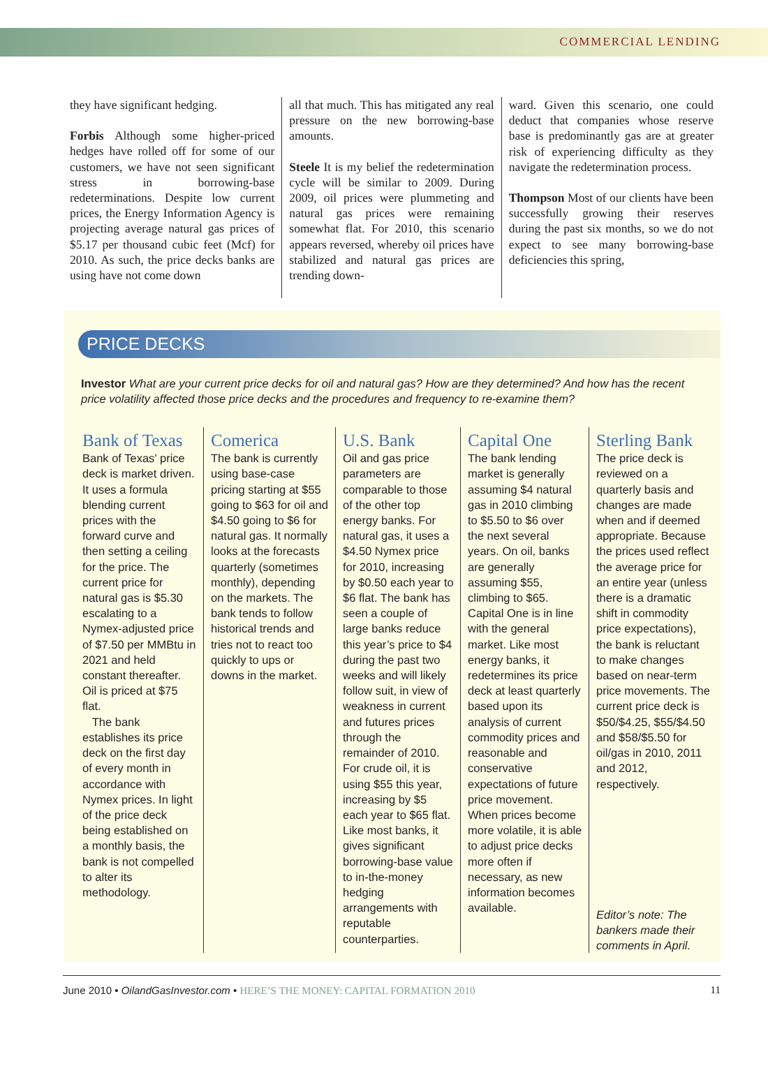COMMERCIAL LENDING
they have significant hedging.
Forbis Although some higher-priced hedges have rolled off for some of our customers, we have not seen significant stress in borrowing-base redeterminations. Despite low current prices, the Energy Information Agency is projecting average natural gas prices of $5.17 per thousand cubic feet (Mcf) for 2010. As such, the price decks banks are using have not come down
all that much. This has mitigated any real pressure on the new borrowing-base amounts.
Steele It is my belief the redetermination cycle will be similar to 2009. During 2009, oil prices were plummeting and natural gas prices were remaining somewhat flat. For 2010, this scenario appears reversed, whereby oil prices have stabilized and natural gas prices are trending down-
ward. Given this scenario, one could deduct that companies whose reserve base is predominantly gas are at greater risk of experiencing difficulty as they navigate the redetermination process.
Thompson Most of our clients have been successfully growing their reserves during the past six months, so we do not expect to see many borrowing-base deficiencies this spring,
PRICE DECKS
Investor What are your current price decks for oil and natural gas? How are they determined? And how has the recent price volatility affected those price decks and the procedures and frequency to re-examine them?
Bank of Texas
Bank of Texas’ price deck is market driven. It uses a formula blending current prices with the forward curve and then setting a ceiling for the price. The current price for natural gas is $5.30 escalating to a Nymex-adjusted price of $7.50 per MMBtu in 2021 and held constant thereafter. Oil is priced at $75 flat.
The bank establishes its price deck on the first day of every month in accordance with Nymex prices. In light of the price deck being established on a monthly basis, the bank is not compelled to alter its methodology.
Comerica
The bank is currently using base-case pricing starting at $55 going to $63 for oil and $4.50 going to $6 for natural gas. It normally looks at the forecasts quarterly (sometimes monthly), depending on the markets. The bank tends to follow historical trends and tries not to react too quickly to ups or downs in the market.
U.S. Bank
Oil and gas price parameters are comparable to those of the other top energy banks. For natural gas, it uses a $4.50 Nymex price for 2010, increasing by $0.50 each year to $6 flat. The bank has seen a couple of large banks reduce this year’s price to $4 during the past two weeks and will likely follow suit, in view of weakness in current and futures prices through the remainder of 2010. For crude oil, it is using $55 this year, increasing by $5 each year to $65 flat. Like most banks, it gives significant borrowing-base value to in-the-money hedging arrangements with reputable counterparties.
Capital One
The bank lending market is generally assuming $4 natural gas in 2010 climbing to $5.50 to $6 over the next several years. On oil, banks are generally assuming $55, climbing to $65. Capital One is in line with the general market. Like most energy banks, it redetermines its price deck at least quarterly based upon its analysis of current commodity prices and reasonable and conservative expectations of future price movement. When prices become more volatile, it is able to adjust price decks more often if necessary, as new information becomes available.
Sterling Bank
The price deck is reviewed on a quarterly basis and changes are made when and if deemed appropriate. Because the prices used reflect the average price for an entire year (unless there is a dramatic shift in commodity price expectations), the bank is reluctant to make changes based on near-term price movements. The current price deck is $50/$4.25, $55/$4.50 and $58/$5.50 for oil/gas in 2010, 2011 and 2012, respectively.
Editor’s note: The bankers made their comments in April.
June 2010 • OilandGasInvestor.com • HERE’S THE MONEY: CAPITAL FORMATION 2010 11